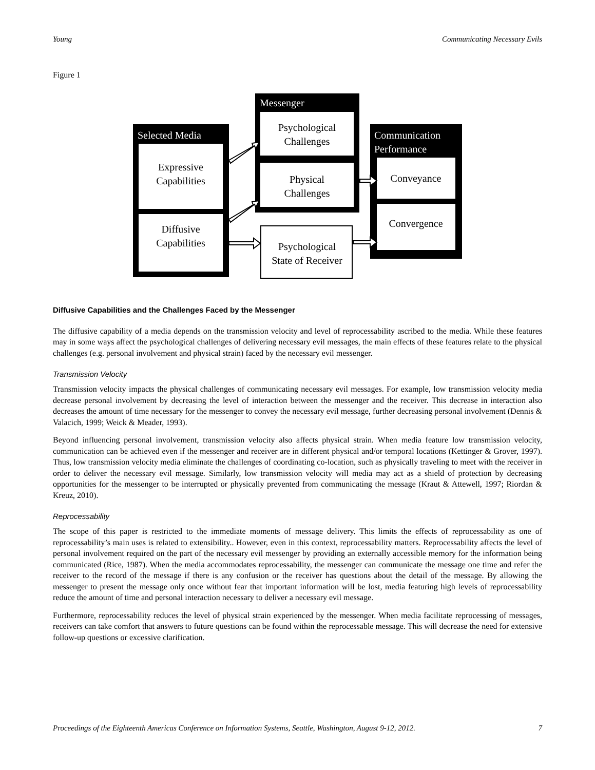Young Communicating Necessary Evils
Figure 1
Selected Media
Expressive
Capabilities
Diffusive
Capabilities
Messenger
Psychological
Challenges
Physical
Challenges
Psychological
State of Receiver
Communication
Performance
Conveyance
Convergence
Diffusive Capabilities and the Challenges Faced by the Messenger
The diffusive capability of a media depends on the transmission velocity and level of reprocessability ascribed to the media. While these features may in some ways affect the psychological challenges of delivering necessary evil messages, the main effects of these features relate to the physical challenges (e.g. personal involvement and physical strain) faced by the necessary evil messenger.
Transmission Velocity
Transmission velocity impacts the physical challenges of communicating necessary evil messages. For example, low transmission velocity media decrease personal involvement by decreasing the level of interaction between the messenger and the receiver. This decrease in interaction also decreases the amount of time necessary for the messenger to convey the necessary evil message, further decreasing personal involvement (Dennis & Valacich, 1999; Weick & Meader, 1993).
Beyond influencing personal involvement, transmission velocity also affects physical strain. When media feature low transmission velocity, communication can be achieved even if the messenger and receiver are in different physical and/or temporal locations (Kettinger & Grover, 1997). Thus, low transmission velocity media eliminate the challenges of coordinating co-location, such as physically traveling to meet with the receiver in order to deliver the necessary evil message. Similarly, low transmission velocity will media may act as a shield of protection by decreasing opportunities for the messenger to be interrupted or physically prevented from communicating the message (Kraut & Attewell, 1997; Riordan & Kreuz, 2010).
Reprocessability
The scope of this paper is restricted to the immediate moments of message delivery. This limits the effects of reprocessability as one of reprocessability’s main uses is related to extensibility.. However, even in this context, reprocessability matters. Reprocessability affects the level of personal involvement required on the part of the necessary evil messenger by providing an externally accessible memory for the information being communicated (Rice, 1987). When the media accommodates reprocessability, the messenger can communicate the message one time and refer the receiver to the record of the message if there is any confusion or the receiver has questions about the detail of the message. By allowing the messenger to present the message only once without fear that important information will be lost, media featuring high levels of reprocessability reduce the amount of time and personal interaction necessary to deliver a necessary evil message.
Furthermore, reprocessability reduces the level of physical strain experienced by the messenger. When media facilitate reprocessing of messages, receivers can take comfort that answers to future questions can be found within the reprocessable message. This will decrease the need for extensive follow-up questions or excessive clarification.
Proceedings of the Eighteenth Americas Conference on Information Systems, Seattle, Washington, August 9-12, 2012. 7